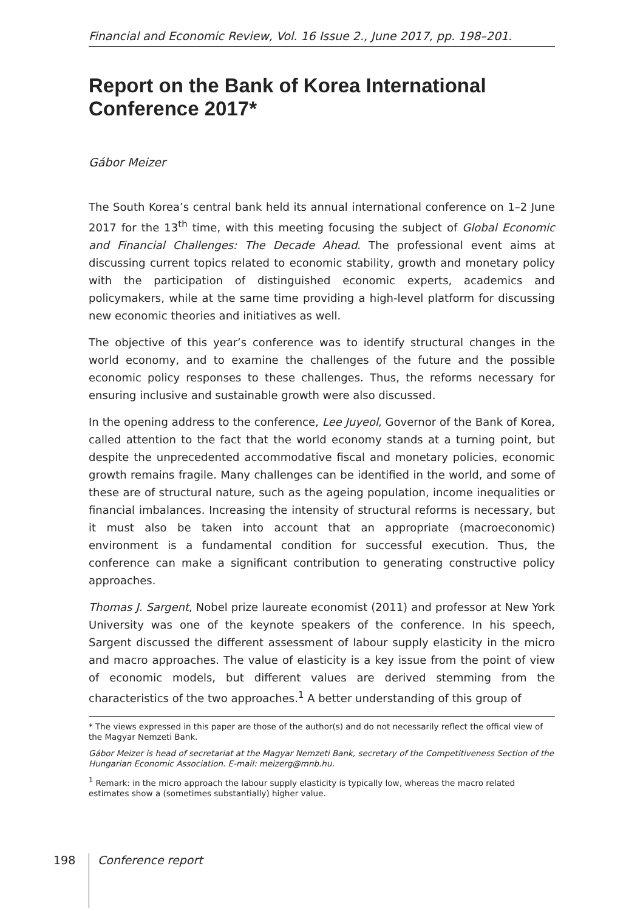Financial and Economic Review, Vol. 16 Issue 2., June 2017, pp. 198–201.
Report on the Bank of Korea International Conference 2017*
Gábor Meizer
The South Korea’s central bank held its annual international conference on 1–2 June 2017 for the 13<sup>th</sup> time, with this meeting focusing the subject of Global Economic and Financial Challenges: The Decade Ahead. The professional event aims at discussing current topics related to economic stability, growth and monetary policy with the participation of distinguished economic experts, academics and policymakers, while at the same time providing a high-level platform for discussing new economic theories and initiatives as well.
The objective of this year’s conference was to identify structural changes in the world economy, and to examine the challenges of the future and the possible economic policy responses to these challenges. Thus, the reforms necessary for ensuring inclusive and sustainable growth were also discussed.
In the opening address to the conference, Lee Juyeol, Governor of the Bank of Korea, called attention to the fact that the world economy stands at a turning point, but despite the unprecedented accommodative fiscal and monetary policies, economic growth remains fragile. Many challenges can be identified in the world, and some of these are of structural nature, such as the ageing population, income inequalities or financial imbalances. Increasing the intensity of structural reforms is necessary, but it must also be taken into account that an appropriate (macroeconomic) environment is a fundamental condition for successful execution. Thus, the conference can make a significant contribution to generating constructive policy approaches.
Thomas J. Sargent, Nobel prize laureate economist (2011) and professor at New York University was one of the keynote speakers of the conference. In his speech, Sargent discussed the different assessment of labour supply elasticity in the micro and macro approaches. The value of elasticity is a key issue from the point of view of economic models, but different values are derived stemming from the characteristics of the two approaches.<sup>1</sup> A better understanding of this group of
* The views expressed in this paper are those of the author(s) and do not necessarily reflect the offical view of the Magyar Nemzeti Bank.
Gábor Meizer is head of secretariat at the Magyar Nemzeti Bank, secretary of the Competitiveness Section of the Hungarian Economic Association. E-mail: meizerg@mnb.hu.
<sup>1</sup> Remark: in the micro approach the labour supply elasticity is typically low, whereas the macro related estimates show a (sometimes substantially) higher value.
198
Conference report